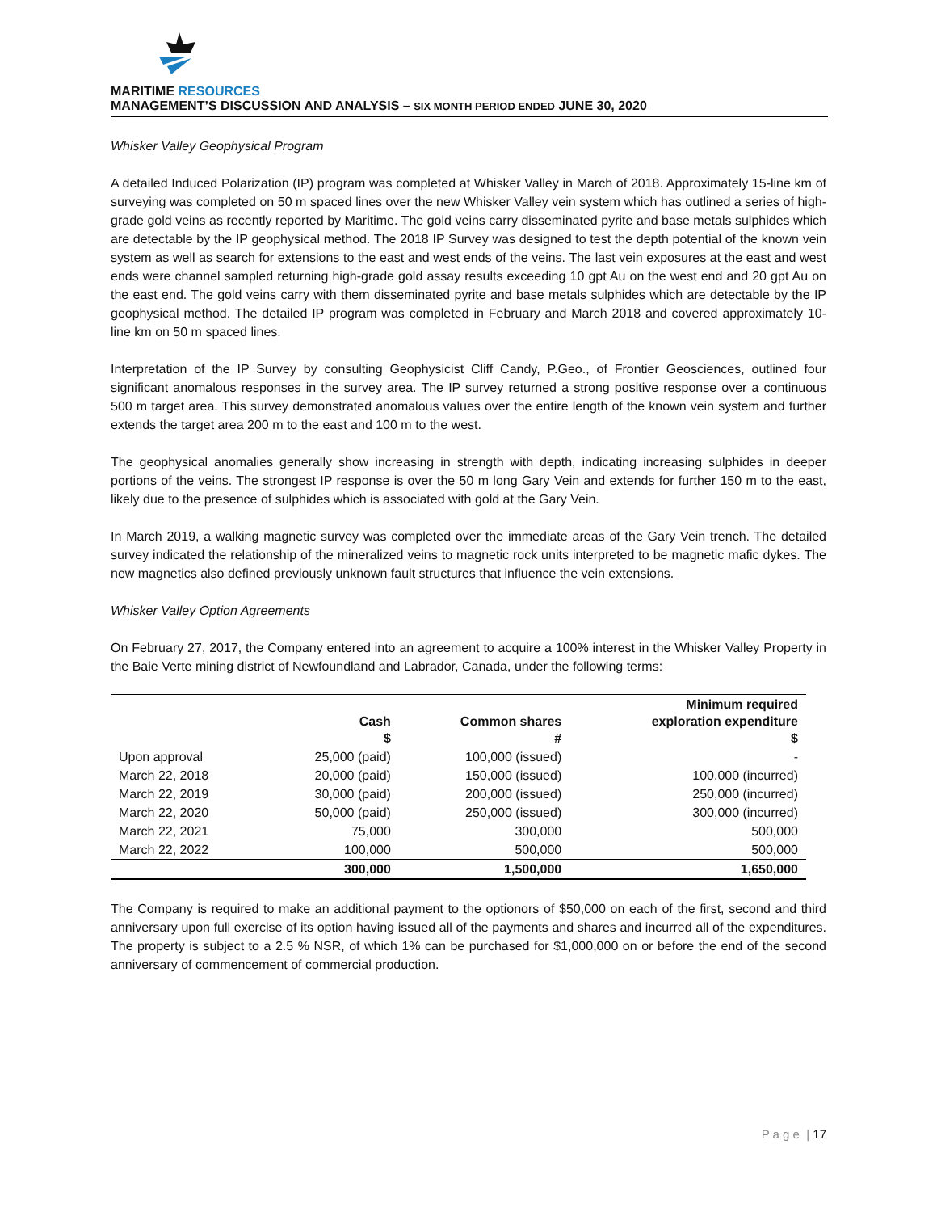MARITIME RESOURCES
MANAGEMENT’S DISCUSSION AND ANALYSIS – SIX MONTH PERIOD ENDED JUNE 30, 2020
Whisker Valley Geophysical Program
A detailed Induced Polarization (IP) program was completed at Whisker Valley in March of 2018. Approximately 15-line km of surveying was completed on 50 m spaced lines over the new Whisker Valley vein system which has outlined a series of high-grade gold veins as recently reported by Maritime. The gold veins carry disseminated pyrite and base metals sulphides which are detectable by the IP geophysical method. The 2018 IP Survey was designed to test the depth potential of the known vein system as well as search for extensions to the east and west ends of the veins. The last vein exposures at the east and west ends were channel sampled returning high-grade gold assay results exceeding 10 gpt Au on the west end and 20 gpt Au on the east end. The gold veins carry with them disseminated pyrite and base metals sulphides which are detectable by the IP geophysical method. The detailed IP program was completed in February and March 2018 and covered approximately 10-line km on 50 m spaced lines.
Interpretation of the IP Survey by consulting Geophysicist Cliff Candy, P.Geo., of Frontier Geosciences, outlined four significant anomalous responses in the survey area. The IP survey returned a strong positive response over a continuous 500 m target area. This survey demonstrated anomalous values over the entire length of the known vein system and further extends the target area 200 m to the east and 100 m to the west.
The geophysical anomalies generally show increasing in strength with depth, indicating increasing sulphides in deeper portions of the veins. The strongest IP response is over the 50 m long Gary Vein and extends for further 150 m to the east, likely due to the presence of sulphides which is associated with gold at the Gary Vein.
In March 2019, a walking magnetic survey was completed over the immediate areas of the Gary Vein trench. The detailed survey indicated the relationship of the mineralized veins to magnetic rock units interpreted to be magnetic mafic dykes. The new magnetics also defined previously unknown fault structures that influence the vein extensions.
Whisker Valley Option Agreements
On February 27, 2017, the Company entered into an agreement to acquire a 100% interest in the Whisker Valley Property in the Baie Verte mining district of Newfoundland and Labrador, Canada, under the following terms:
| | Cash $ | Common shares # | Minimum required exploration expenditure $ |
| --- | --- | --- | --- |
| Upon approval | 25,000 (paid) | 100,000 (issued) | - |
| March 22, 2018 | 20,000 (paid) | 150,000 (issued) | 100,000 (incurred) |
| March 22, 2019 | 30,000 (paid) | 200,000 (issued) | 250,000 (incurred) |
| March 22, 2020 | 50,000 (paid) | 250,000 (issued) | 300,000 (incurred) |
| March 22, 2021 | 75,000 | 300,000 | 500,000 |
| March 22, 2022 | 100,000 | 500,000 | 500,000 |
| | 300,000 | 1,500,000 | 1,650,000 |
The Company is required to make an additional payment to the optionors of $50,000 on each of the first, second and third anniversary upon full exercise of its option having issued all of the payments and shares and incurred all of the expenditures. The property is subject to a 2.5 % NSR, of which 1% can be purchased for $1,000,000 on or before the end of the second anniversary of commencement of commercial production.
P a g e | 17